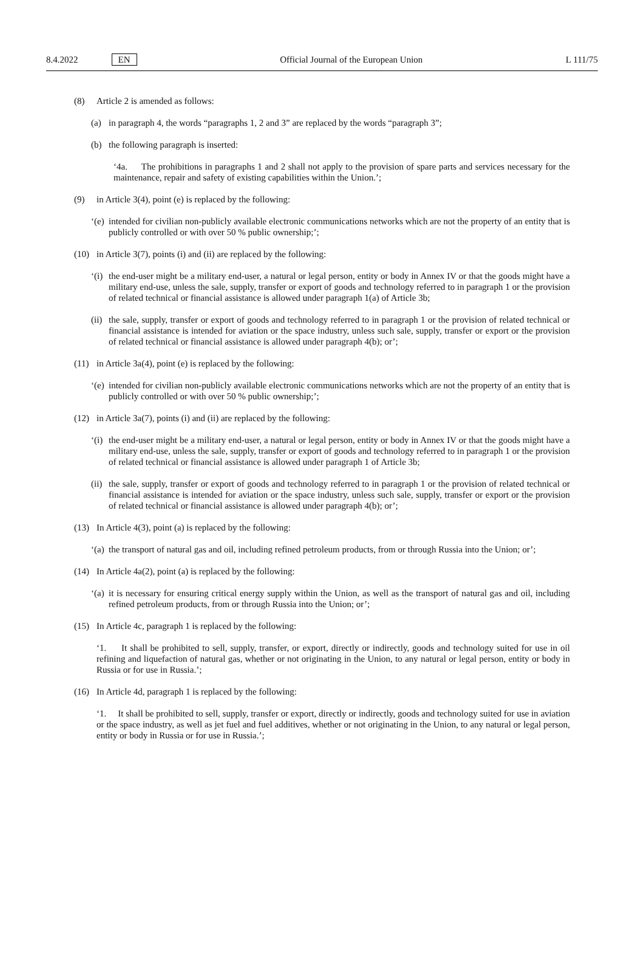8.4.2022 EN Official Journal of the European Union L 111/75
(8) Article 2 is amended as follows:
(a) in paragraph 4, the words “paragraphs 1, 2 and 3” are replaced by the words “paragraph 3”;
(b) the following paragraph is inserted:
‘4a. The prohibitions in paragraphs 1 and 2 shall not apply to the provision of spare parts and services necessary for the maintenance, repair and safety of existing capabilities within the Union.’;
(9) in Article 3(4), point (e) is replaced by the following:
‘(e) intended for civilian non-publicly available electronic communications networks which are not the property of an entity that is publicly controlled or with over 50 % public ownership;’;
(10) in Article 3(7), points (i) and (ii) are replaced by the following:
‘(i) the end-user might be a military end-user, a natural or legal person, entity or body in Annex IV or that the goods might have a military end-use, unless the sale, supply, transfer or export of goods and technology referred to in paragraph 1 or the provision of related technical or financial assistance is allowed under paragraph 1(a) of Article 3b;
(ii) the sale, supply, transfer or export of goods and technology referred to in paragraph 1 or the provision of related technical or financial assistance is intended for aviation or the space industry, unless such sale, supply, transfer or export or the provision of related technical or financial assistance is allowed under paragraph 4(b); or’;
(11) in Article 3a(4), point (e) is replaced by the following:
‘(e) intended for civilian non-publicly available electronic communications networks which are not the property of an entity that is publicly controlled or with over 50 % public ownership;’;
(12) in Article 3a(7), points (i) and (ii) are replaced by the following:
‘(i) the end-user might be a military end-user, a natural or legal person, entity or body in Annex IV or that the goods might have a military end-use, unless the sale, supply, transfer or export of goods and technology referred to in paragraph 1 or the provision of related technical or financial assistance is allowed under paragraph 1 of Article 3b;
(ii) the sale, supply, transfer or export of goods and technology referred to in paragraph 1 or the provision of related technical or financial assistance is intended for aviation or the space industry, unless such sale, supply, transfer or export or the provision of related technical or financial assistance is allowed under paragraph 4(b); or’;
(13) In Article 4(3), point (a) is replaced by the following:
‘(a) the transport of natural gas and oil, including refined petroleum products, from or through Russia into the Union; or’;
(14) In Article 4a(2), point (a) is replaced by the following:
‘(a) it is necessary for ensuring critical energy supply within the Union, as well as the transport of natural gas and oil, including refined petroleum products, from or through Russia into the Union; or’;
(15) In Article 4c, paragraph 1 is replaced by the following:
‘1. It shall be prohibited to sell, supply, transfer, or export, directly or indirectly, goods and technology suited for use in oil refining and liquefaction of natural gas, whether or not originating in the Union, to any natural or legal person, entity or body in Russia or for use in Russia.’;
(16) In Article 4d, paragraph 1 is replaced by the following:
‘1. It shall be prohibited to sell, supply, transfer or export, directly or indirectly, goods and technology suited for use in aviation or the space industry, as well as jet fuel and fuel additives, whether or not originating in the Union, to any natural or legal person, entity or body in Russia or for use in Russia.’;